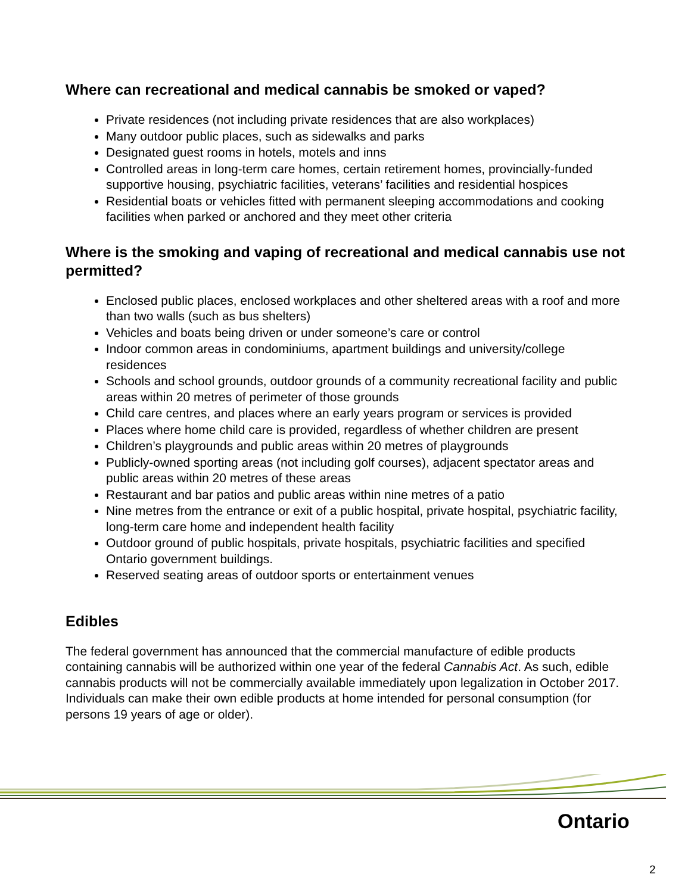Where can recreational and medical cannabis be smoked or vaped?
Private residences (not including private residences that are also workplaces)
Many outdoor public places, such as sidewalks and parks
Designated guest rooms in hotels, motels and inns
Controlled areas in long-term care homes, certain retirement homes, provincially-funded supportive housing, psychiatric facilities, veterans’ facilities and residential hospices
Residential boats or vehicles fitted with permanent sleeping accommodations and cooking facilities when parked or anchored and they meet other criteria
Where is the smoking and vaping of recreational and medical cannabis use not permitted?
Enclosed public places, enclosed workplaces and other sheltered areas with a roof and more than two walls (such as bus shelters)
Vehicles and boats being driven or under someone’s care or control
Indoor common areas in condominiums, apartment buildings and university/college residences
Schools and school grounds, outdoor grounds of a community recreational facility and public areas within 20 metres of perimeter of those grounds
Child care centres, and places where an early years program or services is provided
Places where home child care is provided, regardless of whether children are present
Children’s playgrounds and public areas within 20 metres of playgrounds
Publicly-owned sporting areas (not including golf courses), adjacent spectator areas and public areas within 20 metres of these areas
Restaurant and bar patios and public areas within nine metres of a patio
Nine metres from the entrance or exit of a public hospital, private hospital, psychiatric facility, long-term care home and independent health facility
Outdoor ground of public hospitals, private hospitals, psychiatric facilities and specified Ontario government buildings.
Reserved seating areas of outdoor sports or entertainment venues
Edibles
The federal government has announced that the commercial manufacture of edible products containing cannabis will be authorized within one year of the federal Cannabis Act. As such, edible cannabis products will not be commercially available immediately upon legalization in October 2017.
Individuals can make their own edible products at home intended for personal consumption (for persons 19 years of age or older).
Ontario
2